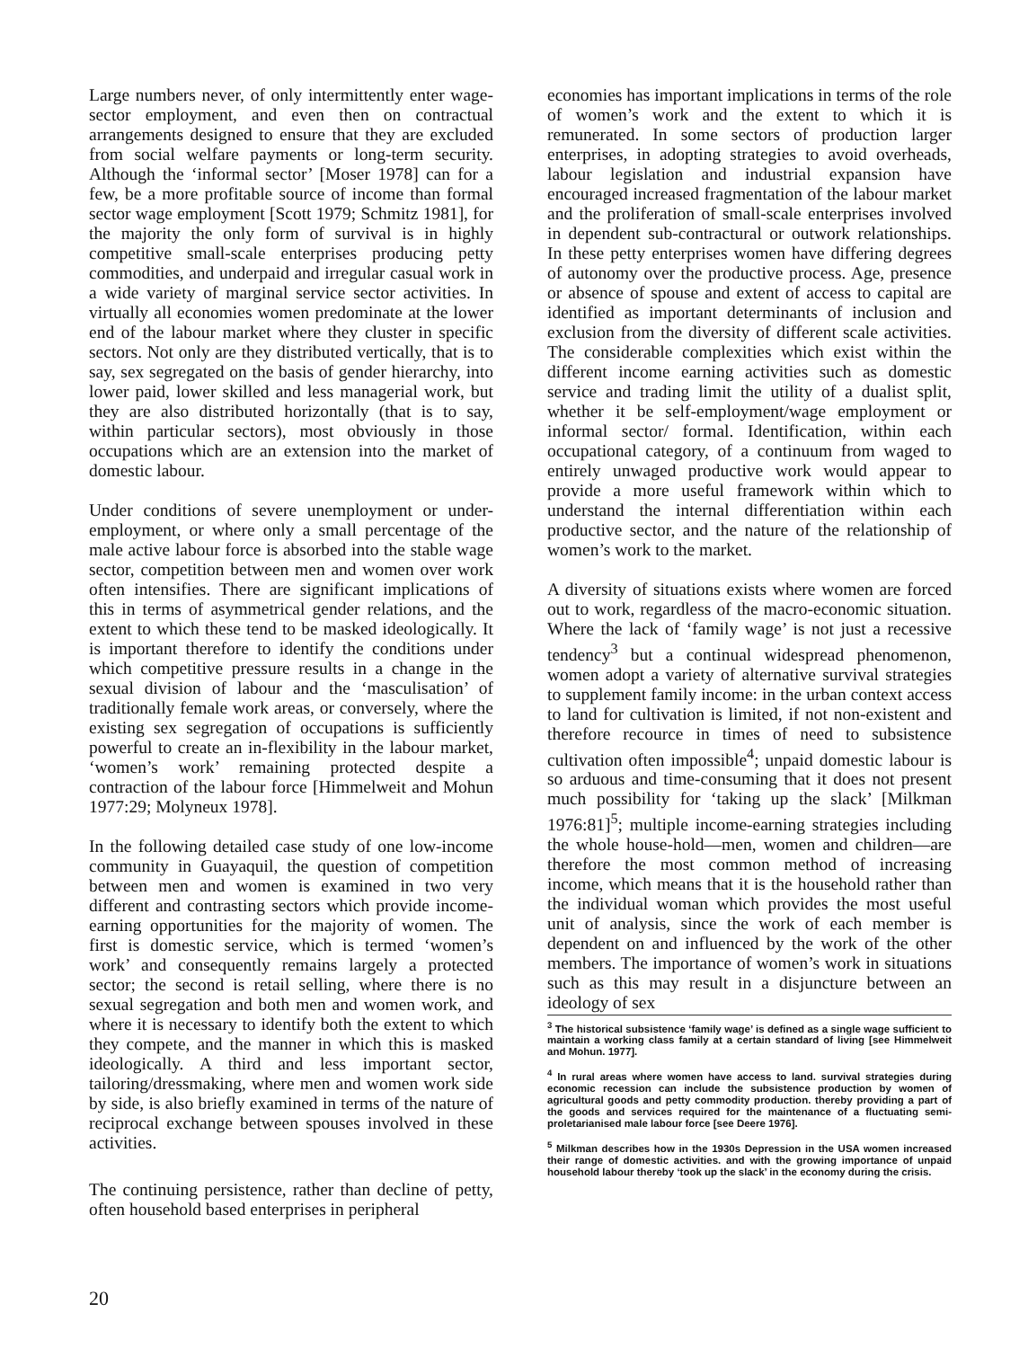Large numbers never, of only intermittently enter wage-sector employment, and even then on contractual arrangements designed to ensure that they are excluded from social welfare payments or long-term security. Although the ‘informal sector’ [Moser 1978] can for a few, be a more profitable source of income than formal sector wage employment [Scott 1979; Schmitz 1981], for the majority the only form of survival is in highly competitive small-scale enterprises producing petty commodities, and underpaid and irregular casual work in a wide variety of marginal service sector activities. In virtually all economies women predominate at the lower end of the labour market where they cluster in specific sectors. Not only are they distributed vertically, that is to say, sex segregated on the basis of gender hierarchy, into lower paid, lower skilled and less managerial work, but they are also distributed horizontally (that is to say, within particular sectors), most obviously in those occupations which are an extension into the market of domestic labour.
Under conditions of severe unemployment or under-employment, or where only a small percentage of the male active labour force is absorbed into the stable wage sector, competition between men and women over work often intensifies. There are significant implications of this in terms of asymmetrical gender relations, and the extent to which these tend to be masked ideologically. It is important therefore to identify the conditions under which competitive pressure results in a change in the sexual division of labour and the ‘masculisation’ of traditionally female work areas, or conversely, where the existing sex segregation of occupations is sufficiently powerful to create an in-flexibility in the labour market, ‘women’s work’ remaining protected despite a contraction of the labour force [Himmelweit and Mohun 1977:29; Molyneux 1978].
In the following detailed case study of one low-income community in Guayaquil, the question of competition between men and women is examined in two very different and contrasting sectors which provide income-earning opportunities for the majority of women. The first is domestic service, which is termed ‘women’s work’ and consequently remains largely a protected sector; the second is retail selling, where there is no sexual segregation and both men and women work, and where it is necessary to identify both the extent to which they compete, and the manner in which this is masked ideologically. A third and less important sector, tailoring/dressmaking, where men and women work side by side, is also briefly examined in terms of the nature of reciprocal exchange between spouses involved in these activities.
The continuing persistence, rather than decline of petty, often household based enterprises in peripheral
economies has important implications in terms of the role of women’s work and the extent to which it is remunerated. In some sectors of production larger enterprises, in adopting strategies to avoid overheads, labour legislation and industrial expansion have encouraged increased fragmentation of the labour market and the proliferation of small-scale enterprises involved in dependent sub-contractural or outwork relationships. In these petty enterprises women have differing degrees of autonomy over the productive process. Age, presence or absence of spouse and extent of access to capital are identified as important determinants of inclusion and exclusion from the diversity of different scale activities. The considerable complexities which exist within the different income earning activities such as domestic service and trading limit the utility of a dualist split, whether it be self-employment/wage employment or informal sector/ formal. Identification, within each occupational category, of a continuum from waged to entirely unwaged productive work would appear to provide a more useful framework within which to understand the internal differentiation within each productive sector, and the nature of the relationship of women’s work to the market.
A diversity of situations exists where women are forced out to work, regardless of the macro-economic situation. Where the lack of ‘family wage’ is not just a recessive tendency<sup>3</sup> but a continual widespread phenomenon, women adopt a variety of alternative survival strategies to supplement family income: in the urban context access to land for cultivation is limited, if not non-existent and therefore recource in times of need to subsistence cultivation often impossible<sup>4</sup>; unpaid domestic labour is so arduous and time-consuming that it does not present much possibility for ‘taking up the slack’ [Milkman 1976:81]<sup>5</sup>; multiple income-earning strategies including the whole house-hold—men, women and children—are therefore the most common method of increasing income, which means that it is the household rather than the individual woman which provides the most useful unit of analysis, since the work of each member is dependent on and influenced by the work of the other members. The importance of women’s work in situations such as this may result in a disjuncture between an ideology of sex
<sup>3</sup> The historical subsistence ‘family wage’ is defined as a single wage sufficient to maintain a working class family at a certain standard of living [see Himmelweit and Mohun. 1977].
<sup>4</sup> In rural areas where women have access to land. survival strategies during economic recession can include the subsistence production by women of agricultural goods and petty commodity production. thereby providing a part of the goods and services required for the maintenance of a fluctuating semi-proletarianised male labour force [see Deere 1976].
<sup>5</sup> Milkman describes how in the 1930s Depression in the USA women increased their range of domestic activities. and with the growing importance of unpaid household labour thereby ‘took up the slack’ in the economy during the crisis.
20